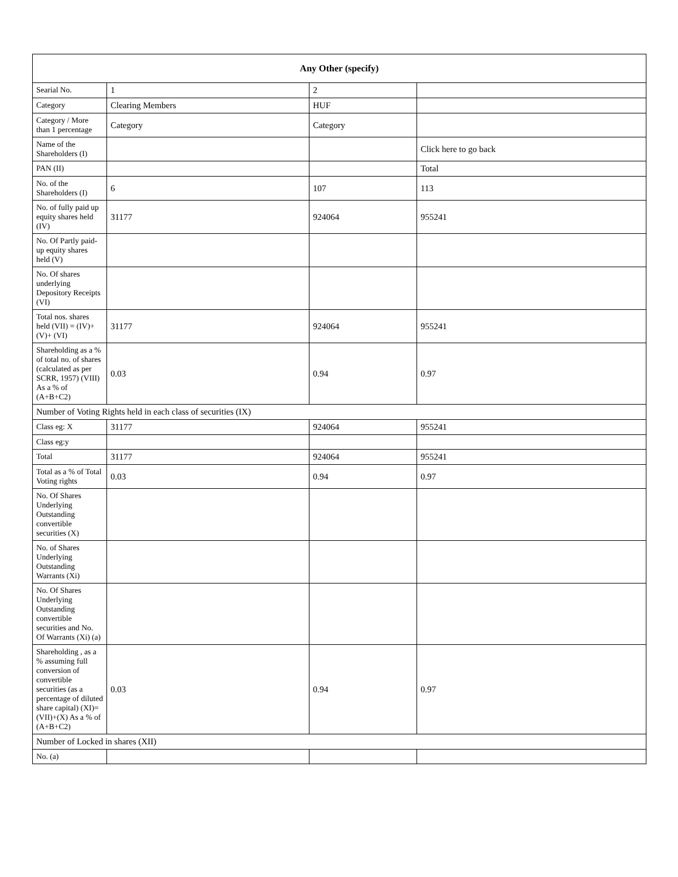| Any Other (specify) | | | |
| --- | --- | --- | --- |
| Searial No. | 1 | 2 | |
| Category | Clearing Members | HUF | |
| Category / More than 1 percentage | Category | Category | |
| Name of the Shareholders (I) | | | Click here to go back |
| PAN (II) | | | Total |
| No. of the Shareholders (I) | 6 | 107 | 113 |
| No. of fully paid up equity shares held (IV) | 31177 | 924064 | 955241 |
| No. Of Partly paid-up equity shares held (V) | | | |
| No. Of shares underlying Depository Receipts (VI) | | | |
| Total nos. shares held (VII) = (IV)+(V)+ (VI) | 31177 | 924064 | 955241 |
| Shareholding as a % of total no. of shares (calculated as per SCRR, 1957) (VIII) As a % of (A+B+C2) | 0.03 | 0.94 | 0.97 |
| Number of Voting Rights held in each class of securities (IX) | | | |
| Class eg: X | 31177 | 924064 | 955241 |
| Class eg:y | | | |
| Total | 31177 | 924064 | 955241 |
| Total as a % of Total Voting rights | 0.03 | 0.94 | 0.97 |
| No. Of Shares Underlying Outstanding convertible securities (X) | | | |
| No. of Shares Underlying Outstanding Warrants (Xi) | | | |
| No. Of Shares Underlying Outstanding convertible securities and No. Of Warrants (Xi) (a) | | | |
| Shareholding , as a % assuming full conversion of convertible securities (as a percentage of diluted share capital) (XI)= (VII)+(X) As a % of (A+B+C2) | 0.03 | 0.94 | 0.97 |
| Number of Locked in shares (XII) | | | |
| No. (a) | | | |